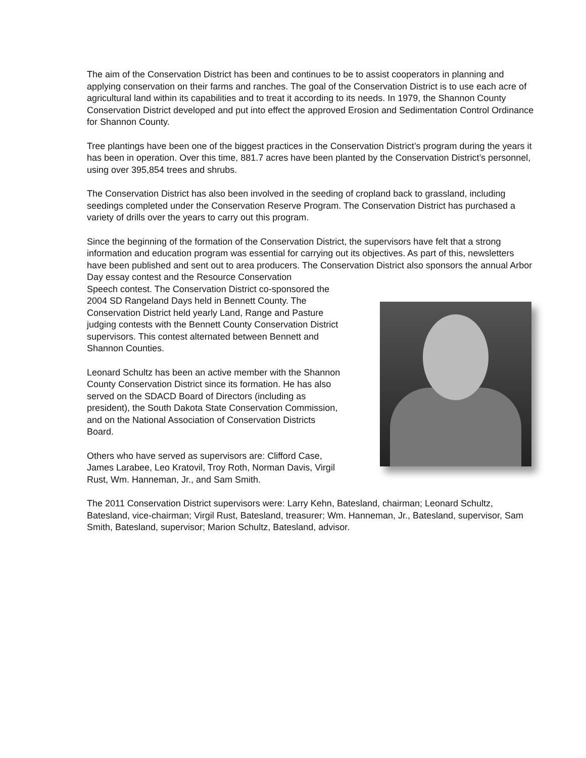The aim of the Conservation District has been and continues to be to assist cooperators in planning and applying conservation on their farms and ranches. The goal of the Conservation District is to use each acre of agricultural land within its capabilities and to treat it according to its needs. In 1979, the Shannon County Conservation District developed and put into effect the approved Erosion and Sedimentation Control Ordinance for Shannon County.
Tree plantings have been one of the biggest practices in the Conservation District’s program during the years it has been in operation. Over this time, 881.7 acres have been planted by the Conservation District’s personnel, using over 395,854 trees and shrubs.
The Conservation District has also been involved in the seeding of cropland back to grassland, including seedings completed under the Conservation Reserve Program. The Conservation District has purchased a variety of drills over the years to carry out this program.
Since the beginning of the formation of the Conservation District, the supervisors have felt that a strong information and education program was essential for carrying out its objectives. As part of this, newsletters have been published and sent out to area producers. The Conservation District also sponsors the annual Arbor Day essay contest and the Resource Conservation
Speech contest. The Conservation District co-sponsored the 2004 SD Rangeland Days held in Bennett County. The Conservation District held yearly Land, Range and Pasture judging contests with the Bennett County Conservation District supervisors. This contest alternated between Bennett and Shannon Counties.
Leonard Schultz has been an active member with the Shannon County Conservation District since its formation. He has also served on the SDACD Board of Directors (including as president), the South Dakota State Conservation Commission, and on the National Association of Conservation Districts Board.
Others who have served as supervisors are: Clifford Case, James Larabee, Leo Kratovil, Troy Roth, Norman Davis, Virgil Rust, Wm. Hanneman, Jr., and Sam Smith.
The 2011 Conservation District supervisors were: Larry Kehn, Batesland, chairman; Leonard Schultz, Batesland, vice-chairman; Virgil Rust, Batesland, treasurer; Wm. Hanneman, Jr., Batesland, supervisor, Sam Smith, Batesland, supervisor; Marion Schultz, Batesland, advisor.